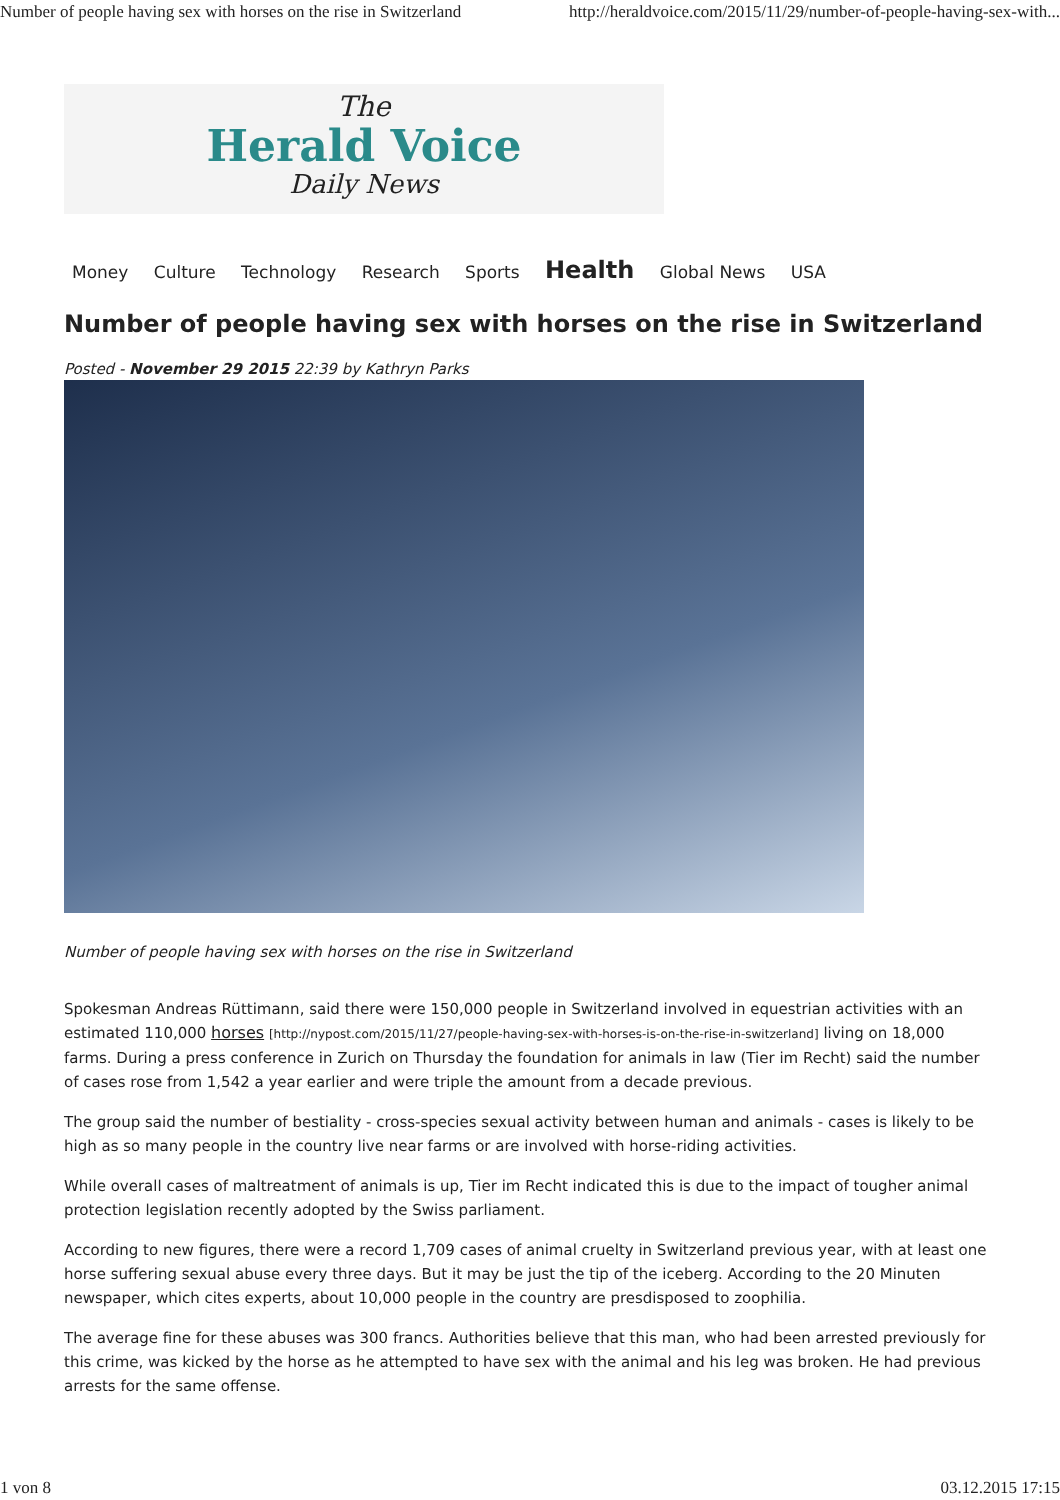Number of people having sex with horses on the rise in Switzerland http://heraldvoice.com/2015/11/29/number-of-people-having-sex-with...
The
Herald Voice
Daily News
Money Culture Technology Research Sports Health Global News USA
Number of people having sex with horses on the rise in Switzerland
Posted - November 29 2015 22:39 by Kathryn Parks
Number of people having sex with horses on the rise in Switzerland
Spokesman Andreas Rüttimann, said there were 150,000 people in Switzerland involved in equestrian activities with an estimated 110,000 horses [http://nypost.com/2015/11/27/people-having-sex-with-horses-is-on-the-rise-in-switzerland] living on 18,000 farms. During a press conference in Zurich on Thursday the foundation for animals in law (Tier im Recht) said the number of cases rose from 1,542 a year earlier and were triple the amount from a decade previous.
The group said the number of bestiality - cross-species sexual activity between human and animals - cases is likely to be high as so many people in the country live near farms or are involved with horse-riding activities.
While overall cases of maltreatment of animals is up, Tier im Recht indicated this is due to the impact of tougher animal protection legislation recently adopted by the Swiss parliament.
According to new figures, there were a record 1,709 cases of animal cruelty in Switzerland previous year, with at least one horse suffering sexual abuse every three days. But it may be just the tip of the iceberg. According to the 20 Minuten newspaper, which cites experts, about 10,000 people in the country are presdisposed to zoophilia.
The average fine for these abuses was 300 francs. Authorities believe that this man, who had been arrested previously for this crime, was kicked by the horse as he attempted to have sex with the animal and his leg was broken. He had previous arrests for the same offense.
1 von 8 03.12.2015 17:15